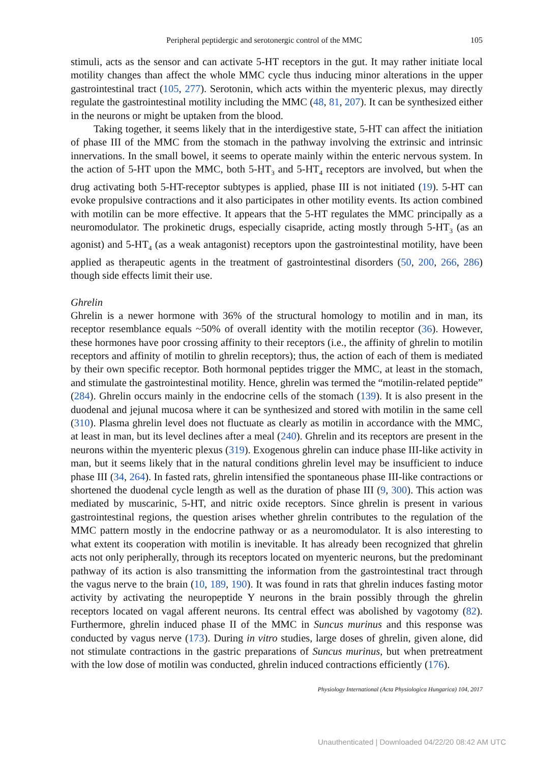Peripheral peptidergic and serotonergic control of the MMC 105
stimuli, acts as the sensor and can activate 5-HT receptors in the gut. It may rather initiate local motility changes than affect the whole MMC cycle thus inducing minor alterations in the upper gastrointestinal tract (105, 277). Serotonin, which acts within the myenteric plexus, may directly regulate the gastrointestinal motility including the MMC (48, 81, 207). It can be synthesized either in the neurons or might be uptaken from the blood.
Taking together, it seems likely that in the interdigestive state, 5-HT can affect the initiation of phase III of the MMC from the stomach in the pathway involving the extrinsic and intrinsic innervations. In the small bowel, it seems to operate mainly within the enteric nervous system. In the action of 5-HT upon the MMC, both 5-HT<sub>3</sub> and 5-HT<sub>4</sub> receptors are involved, but when the drug activating both 5-HT-receptor subtypes is applied, phase III is not initiated (19). 5-HT can evoke propulsive contractions and it also participates in other motility events. Its action combined with motilin can be more effective. It appears that the 5-HT regulates the MMC principally as a neuromodulator. The prokinetic drugs, especially cisapride, acting mostly through 5-HT<sub>3</sub> (as an agonist) and 5-HT<sub>4</sub> (as a weak antagonist) receptors upon the gastrointestinal motility, have been applied as therapeutic agents in the treatment of gastrointestinal disorders (50, 200, 266, 286) though side effects limit their use.
Ghrelin
Ghrelin is a newer hormone with 36% of the structural homology to motilin and in man, its receptor resemblance equals ~50% of overall identity with the motilin receptor (36). However, these hormones have poor crossing affinity to their receptors (i.e., the affinity of ghrelin to motilin receptors and affinity of motilin to ghrelin receptors); thus, the action of each of them is mediated by their own specific receptor. Both hormonal peptides trigger the MMC, at least in the stomach, and stimulate the gastrointestinal motility. Hence, ghrelin was termed the “motilin-related peptide” (284). Ghrelin occurs mainly in the endocrine cells of the stomach (139). It is also present in the duodenal and jejunal mucosa where it can be synthesized and stored with motilin in the same cell (310). Plasma ghrelin level does not fluctuate as clearly as motilin in accordance with the MMC, at least in man, but its level declines after a meal (240). Ghrelin and its receptors are present in the neurons within the myenteric plexus (319). Exogenous ghrelin can induce phase III-like activity in man, but it seems likely that in the natural conditions ghrelin level may be insufficient to induce phase III (34, 264). In fasted rats, ghrelin intensified the spontaneous phase III-like contractions or shortened the duodenal cycle length as well as the duration of phase III (9, 300). This action was mediated by muscarinic, 5-HT, and nitric oxide receptors. Since ghrelin is present in various gastrointestinal regions, the question arises whether ghrelin contributes to the regulation of the MMC pattern mostly in the endocrine pathway or as a neuromodulator. It is also interesting to what extent its cooperation with motilin is inevitable. It has already been recognized that ghrelin acts not only peripherally, through its receptors located on myenteric neurons, but the predominant pathway of its action is also transmitting the information from the gastrointestinal tract through the vagus nerve to the brain (10, 189, 190). It was found in rats that ghrelin induces fasting motor activity by activating the neuropeptide Y neurons in the brain possibly through the ghrelin receptors located on vagal afferent neurons. Its central effect was abolished by vagotomy (82). Furthermore, ghrelin induced phase II of the MMC in Suncus murinus and this response was conducted by vagus nerve (173). During in vitro studies, large doses of ghrelin, given alone, did not stimulate contractions in the gastric preparations of Suncus murinus, but when pretreatment with the low dose of motilin was conducted, ghrelin induced contractions efficiently (176).
Physiology International (Acta Physiologica Hungarica) 104, 2017
Unauthenticated | Downloaded 04/22/20 08:42 AM UTC